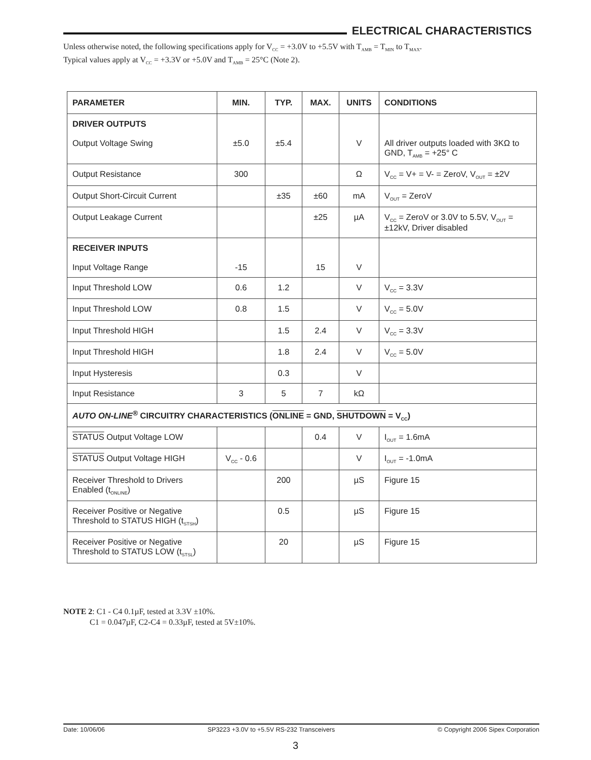ELECTRICAL CHARACTERISTICS
Unless otherwise noted, the following specifications apply for V<sub>CC</sub> = +3.0V to +5.5V with T<sub>AMB</sub> = T<sub>MIN</sub> to T<sub>MAX</sub>.
Typical values apply at V<sub>CC</sub> = +3.3V or +5.0V and T<sub>AMB</sub> = 25°C (Note 2).
| PARAMETER | MIN. | TYP. | MAX. | UNITS | CONDITIONS |
| --- | --- | --- | --- | --- | --- |
| DRIVER OUTPUTS Output Voltage Swing | ±5.0 | ±5.4 | | V | All driver outputs loaded with 3KΩ to GND, T<sub>AMB</sub> = +25° C |
| Output Resistance | 300 | | | Ω | V<sub>CC</sub> = V+ = V- = ZeroV, V<sub>OUT</sub> = ±2V |
| Output Short-Circuit Current | | ±35 | ±60 | mA | V<sub>OUT</sub> = ZeroV |
| Output Leakage Current | | | ±25 | µA | V<sub>CC</sub> = ZeroV or 3.0V to 5.5V, V<sub>OUT</sub> = ±12kV, Driver disabled |
| RECEIVER INPUTS Input Voltage Range | -15 | | 15 | V | |
| Input Threshold LOW | 0.6 | 1.2 | | V | V<sub>CC</sub> = 3.3V |
| Input Threshold LOW | 0.8 | 1.5 | | V | V<sub>CC</sub> = 5.0V |
| Input Threshold HIGH | | 1.5 | 2.4 | V | V<sub>CC</sub> = 3.3V |
| Input Threshold HIGH | | 1.8 | 2.4 | V | V<sub>CC</sub> = 5.0V |
| Input Hysteresis | | 0.3 | | V | |
| Input Resistance | 3 | 5 | 7 | kΩ | |
| AUTO ON-LINE<sup>®</sup> CIRCUITRY CHARACTERISTICS ( ONLINE = GND, SHUTDOWN = V<sub>CC</sub>) | | | | | |
| STATUS Output Voltage LOW | | | 0.4 | V | I<sub>OUT</sub> = 1.6mA |
| STATUS Output Voltage HIGH | V<sub>CC</sub> - 0.6 | | | V | I<sub>OUT</sub> = -1.0mA |
| Receiver Threshold to Drivers Enabled (t<sub>ONLINE</sub>) | | 200 | | µS | Figure 15 |
| Receiver Positive or Negative Threshold to STATUS HIGH (t<sub>STSH</sub>) | | 0.5 | | µS | Figure 15 |
| Receiver Positive or Negative Threshold to STATUS LOW (t<sub>STSL</sub>) | | 20 | | µS | Figure 15 |
NOTE 2: C1 - C4 0.1µF, tested at 3.3V ±10%.
C1 = 0.047µF, C2-C4 = 0.33µF, tested at 5V±10%.
Date: 10/06/06 SP3223 +3.0V to +5.5V RS-232 Transceivers © Copyright 2006 Sipex Corporation
3